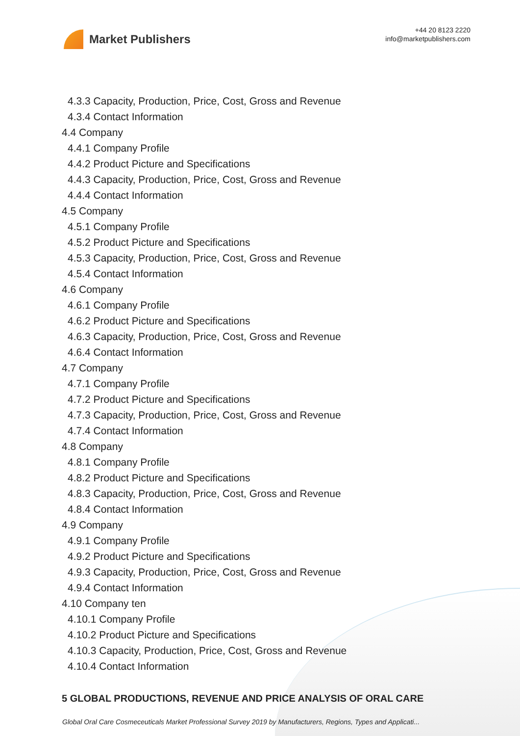Market Publishers
+44 20 8123 2220
info@marketpublishers.com
4.3.3 Capacity, Production, Price, Cost, Gross and Revenue
4.3.4 Contact Information
4.4 Company
4.4.1 Company Profile
4.4.2 Product Picture and Specifications
4.4.3 Capacity, Production, Price, Cost, Gross and Revenue
4.4.4 Contact Information
4.5 Company
4.5.1 Company Profile
4.5.2 Product Picture and Specifications
4.5.3 Capacity, Production, Price, Cost, Gross and Revenue
4.5.4 Contact Information
4.6 Company
4.6.1 Company Profile
4.6.2 Product Picture and Specifications
4.6.3 Capacity, Production, Price, Cost, Gross and Revenue
4.6.4 Contact Information
4.7 Company
4.7.1 Company Profile
4.7.2 Product Picture and Specifications
4.7.3 Capacity, Production, Price, Cost, Gross and Revenue
4.7.4 Contact Information
4.8 Company
4.8.1 Company Profile
4.8.2 Product Picture and Specifications
4.8.3 Capacity, Production, Price, Cost, Gross and Revenue
4.8.4 Contact Information
4.9 Company
4.9.1 Company Profile
4.9.2 Product Picture and Specifications
4.9.3 Capacity, Production, Price, Cost, Gross and Revenue
4.9.4 Contact Information
4.10 Company ten
4.10.1 Company Profile
4.10.2 Product Picture and Specifications
4.10.3 Capacity, Production, Price, Cost, Gross and Revenue
4.10.4 Contact Information
5 GLOBAL PRODUCTIONS, REVENUE AND PRICE ANALYSIS OF ORAL CARE
Global Oral Care Cosmeceuticals Market Professional Survey 2019 by Manufacturers, Regions, Types and Applicati...